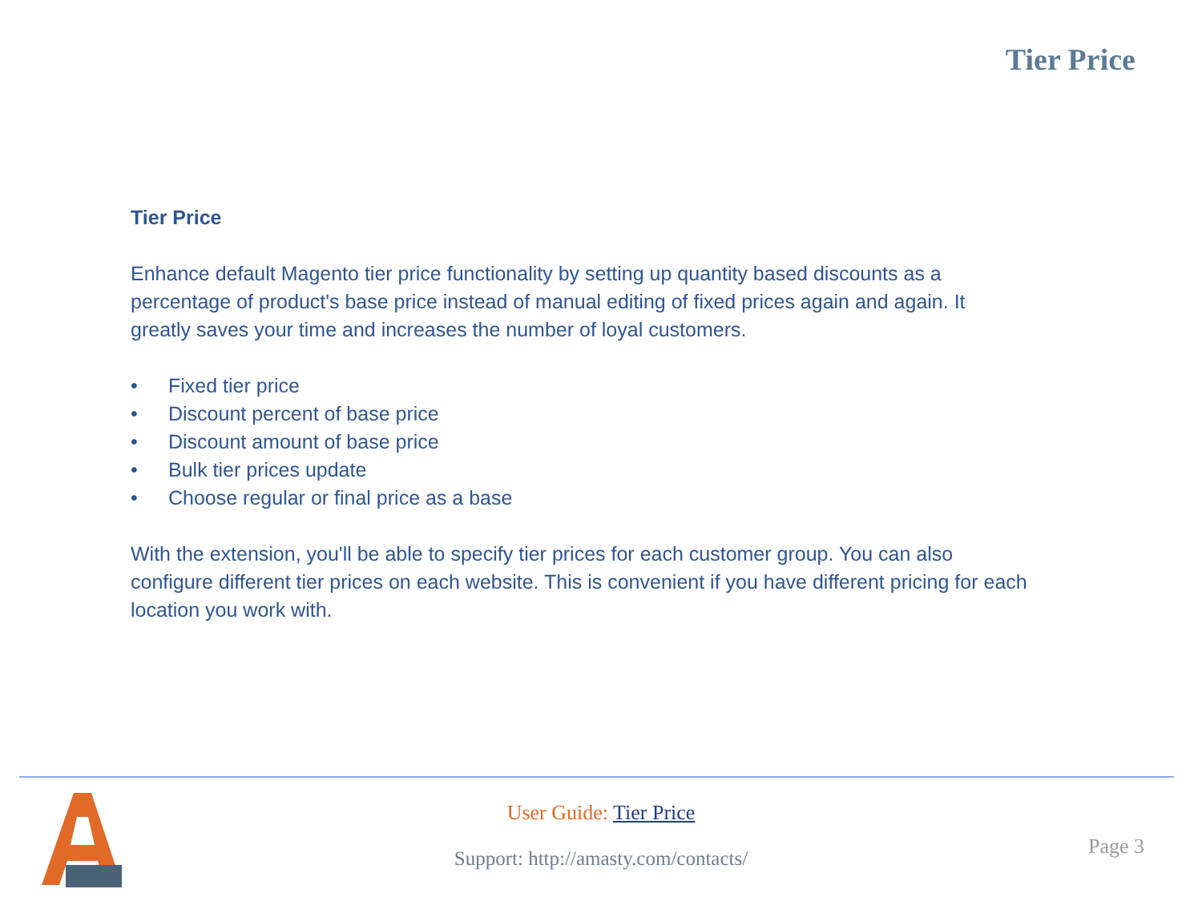Tier Price
Tier Price
Enhance default Magento tier price functionality by setting up quantity based discounts as a percentage of product's base price instead of manual editing of fixed prices again and again. It greatly saves your time and increases the number of loyal customers.
• Fixed tier price
• Discount percent of base price
• Discount amount of base price
• Bulk tier prices update
• Choose regular or final price as a base
With the extension, you'll be able to specify tier prices for each customer group. You can also configure different tier prices on each website. This is convenient if you have different pricing for each location you work with.
User Guide: Tier Price
Support: http://amasty.com/contacts/ Page 3